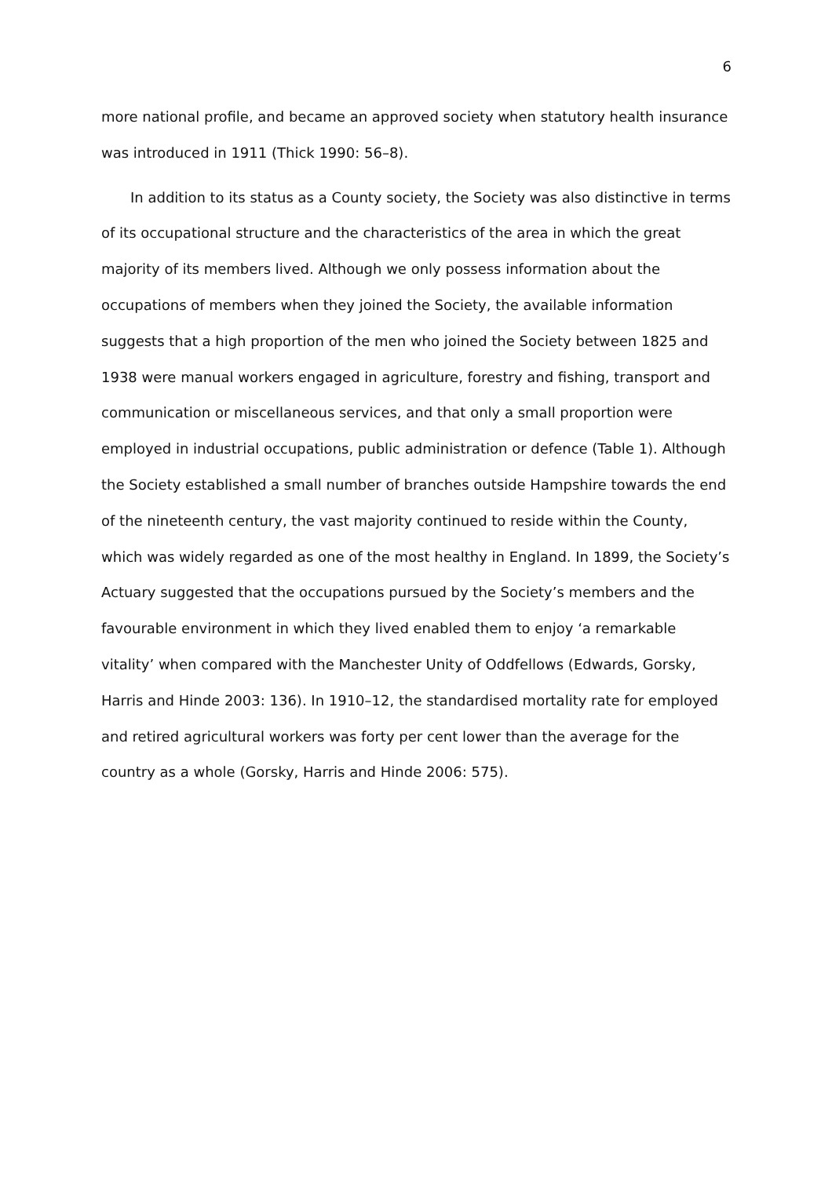6
more national profile, and became an approved society when statutory health insurance was introduced in 1911 (Thick 1990: 56–8).
In addition to its status as a County society, the Society was also distinctive in terms of its occupational structure and the characteristics of the area in which the great majority of its members lived. Although we only possess information about the occupations of members when they joined the Society, the available information suggests that a high proportion of the men who joined the Society between 1825 and 1938 were manual workers engaged in agriculture, forestry and fishing, transport and communication or miscellaneous services, and that only a small proportion were employed in industrial occupations, public administration or defence (Table 1). Although the Society established a small number of branches outside Hampshire towards the end of the nineteenth century, the vast majority continued to reside within the County, which was widely regarded as one of the most healthy in England. In 1899, the Society’s Actuary suggested that the occupations pursued by the Society’s members and the favourable environment in which they lived enabled them to enjoy ‘a remarkable vitality’ when compared with the Manchester Unity of Oddfellows (Edwards, Gorsky, Harris and Hinde 2003: 136). In 1910–12, the standardised mortality rate for employed and retired agricultural workers was forty per cent lower than the average for the country as a whole (Gorsky, Harris and Hinde 2006: 575).